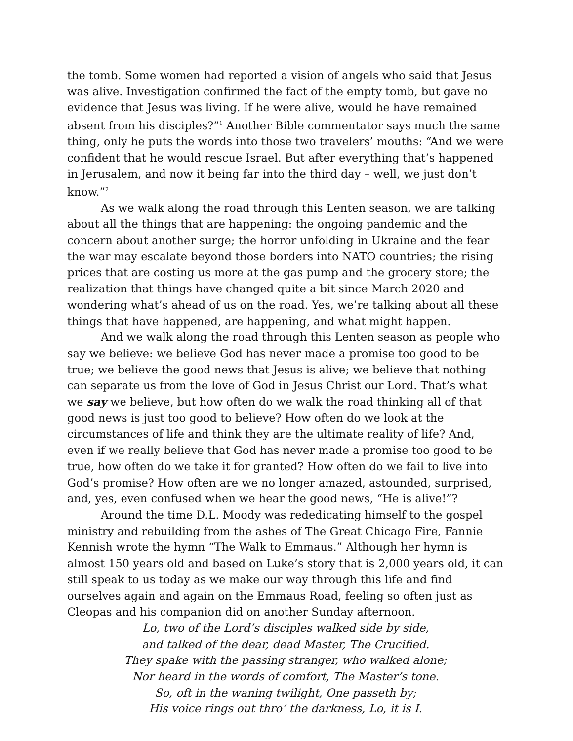the tomb. Some women had reported a vision of angels who said that Jesus was alive. Investigation confirmed the fact of the empty tomb, but gave no evidence that Jesus was living. If he were alive, would he have remained absent from his disciples?”<sup>1</sup> Another Bible commentator says much the same thing, only he puts the words into those two travelers’ mouths: “And we were confident that he would rescue Israel. But after everything that’s happened in Jerusalem, and now it being far into the third day – well, we just don’t know.”<sup>2</sup>
As we walk along the road through this Lenten season, we are talking about all the things that are happening: the ongoing pandemic and the concern about another surge; the horror unfolding in Ukraine and the fear the war may escalate beyond those borders into NATO countries; the rising prices that are costing us more at the gas pump and the grocery store; the realization that things have changed quite a bit since March 2020 and wondering what’s ahead of us on the road. Yes, we’re talking about all these things that have happened, are happening, and what might happen.
And we walk along the road through this Lenten season as people who say we believe: we believe God has never made a promise too good to be true; we believe the good news that Jesus is alive; we believe that nothing can separate us from the love of God in Jesus Christ our Lord. That’s what we say we believe, but how often do we walk the road thinking all of that good news is just too good to believe? How often do we look at the circumstances of life and think they are the ultimate reality of life? And, even if we really believe that God has never made a promise too good to be true, how often do we take it for granted? How often do we fail to live into God’s promise? How often are we no longer amazed, astounded, surprised, and, yes, even confused when we hear the good news, “He is alive!”?
Around the time D.L. Moody was rededicating himself to the gospel ministry and rebuilding from the ashes of The Great Chicago Fire, Fannie Kennish wrote the hymn “The Walk to Emmaus.” Although her hymn is almost 150 years old and based on Luke’s story that is 2,000 years old, it can still speak to us today as we make our way through this life and find ourselves again and again on the Emmaus Road, feeling so often just as Cleopas and his companion did on another Sunday afternoon.
Lo, two of the Lord’s disciples walked side by side,
and talked of the dear, dead Master, The Crucified.
They spake with the passing stranger, who walked alone;
Nor heard in the words of comfort, The Master’s tone.
So, oft in the waning twilight, One passeth by;
His voice rings out thro’ the darkness, Lo, it is I.